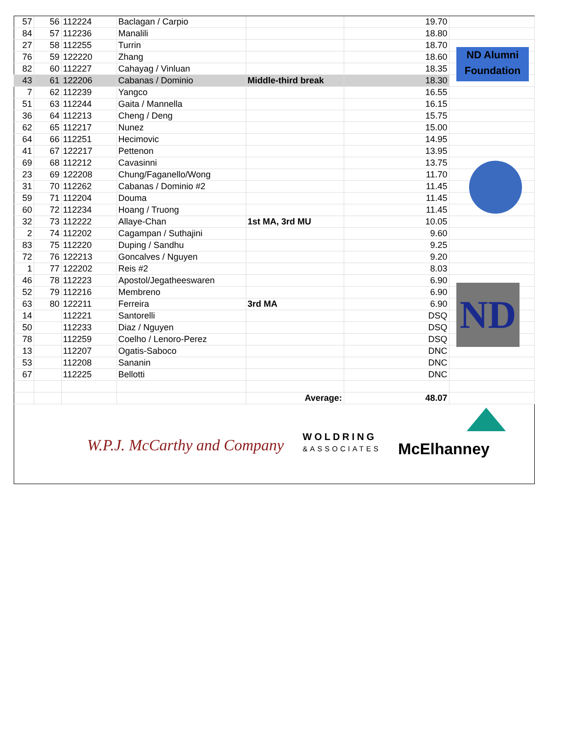| 57 | 56 | 112224 | Baclagan / Carpio | | 19.70 | |
| 84 | 57 | 112236 | Manalili | | 18.80 | |
| 27 | 58 | 112255 | Turrin | | 18.70 | |
| 76 | 59 | 122220 | Zhang | | 18.60 | |
| 82 | 60 | 112227 | Cahayag / Vinluan | | 18.35 | |
| 43 | 61 | 122206 | Cabanas / Dominio | Middle-third break | 18.30 | |
| 7 | 62 | 112239 | Yangco | | 16.55 | |
| 51 | 63 | 112244 | Gaita / Mannella | | 16.15 | |
| 36 | 64 | 112213 | Cheng / Deng | | 15.75 | |
| 62 | 65 | 112217 | Nunez | | 15.00 | |
| 64 | 66 | 112251 | Hecimovic | | 14.95 | |
| 41 | 67 | 122217 | Pettenon | | 13.95 | |
| 69 | 68 | 112212 | Cavasinni | | 13.75 | |
| 23 | 69 | 122208 | Chung/Faganello/Wong | | 11.70 | |
| 31 | 70 | 112262 | Cabanas / Dominio #2 | | 11.45 | |
| 59 | 71 | 112204 | Douma | | 11.45 | |
| 60 | 72 | 112234 | Hoang / Truong | | 11.45 | |
| 32 | 73 | 112222 | Allaye-Chan | 1st MA, 3rd MU | 10.05 | |
| 2 | 74 | 112202 | Cagampan / Suthajini | | 9.60 | |
| 83 | 75 | 112220 | Duping / Sandhu | | 9.25 | |
| 72 | 76 | 122213 | Goncalves / Nguyen | | 9.20 | |
| 1 | 77 | 122202 | Reis #2 | | 8.03 | |
| 46 | 78 | 112223 | Apostol/Jegatheeswaren | | 6.90 | |
| 52 | 79 | 112216 | Membreno | | 6.90 | |
| 63 | 80 | 122211 | Ferreira | 3rd MA | 6.90 | |
| 14 | | 112221 | Santorelli | | DSQ | |
| 50 | | 112233 | Diaz / Nguyen | | DSQ | |
| 78 | | 112259 | Coelho / Lenoro-Perez | | DSQ | |
| 13 | | 112207 | Ogatis-Saboco | | DNC | |
| 53 | | 112208 | Sananin | | DNC | |
| 67 | | 112225 | Bellotti | | DNC | |
| | | | | Average: | 48.07 | |
ND Alumni
Foundation
ND
W.P.J. McCarthy and Company
WOLDRING
&ASSOCIATES
McElhanney